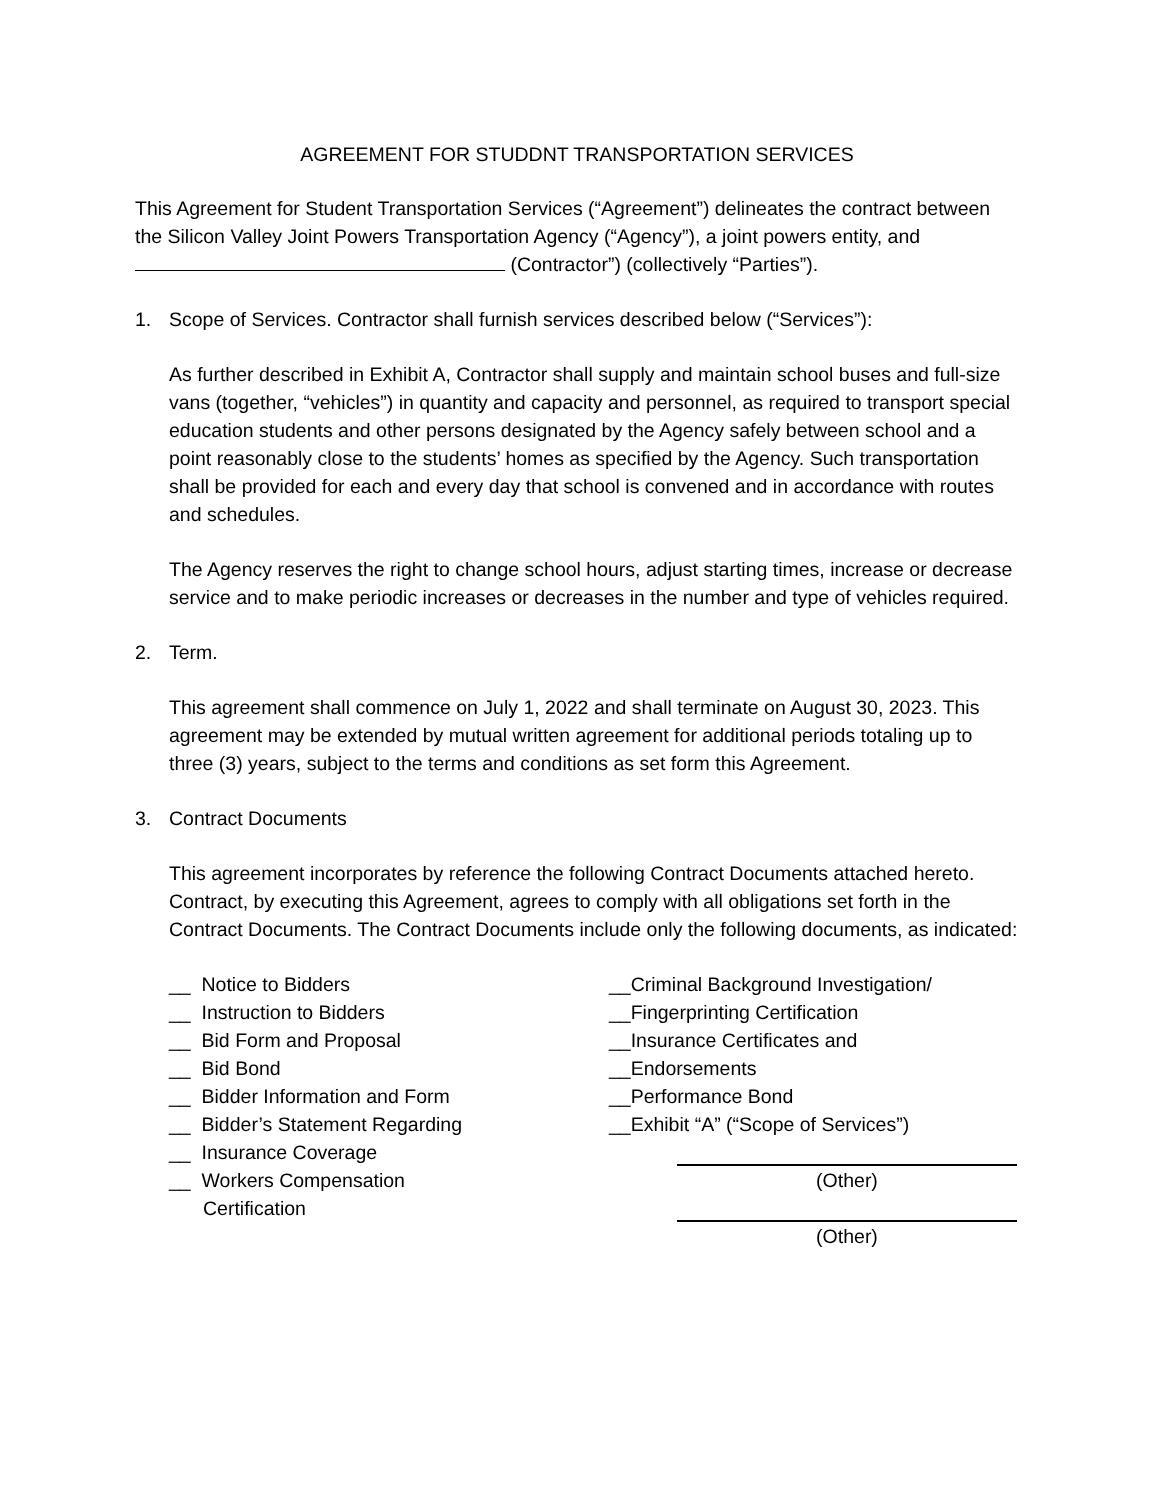AGREEMENT FOR STUDDNT TRANSPORTATION SERVICES
This Agreement for Student Transportation Services (“Agreement”) delineates the contract between the Silicon Valley Joint Powers Transportation Agency (“Agency”), a joint powers entity, and (Contractor”) (collectively “Parties”).
1. Scope of Services. Contractor shall furnish services described below (“Services”):
As further described in Exhibit A, Contractor shall supply and maintain school buses and full-size vans (together, “vehicles”) in quantity and capacity and personnel, as required to transport special education students and other persons designated by the Agency safely between school and a point reasonably close to the students’ homes as specified by the Agency. Such transportation shall be provided for each and every day that school is convened and in accordance with routes and schedules.
The Agency reserves the right to change school hours, adjust starting times, increase or decrease service and to make periodic increases or decreases in the number and type of vehicles required.
2. Term.
This agreement shall commence on July 1, 2022 and shall terminate on August 30, 2023. This agreement may be extended by mutual written agreement for additional periods totaling up to three (3) years, subject to the terms and conditions as set form this Agreement.
3. Contract Documents
This agreement incorporates by reference the following Contract Documents attached hereto. Contract, by executing this Agreement, agrees to comply with all obligations set forth in the Contract Documents. The Contract Documents include only the following documents, as indicated:
__ Notice to Bidders
__ Instruction to Bidders
__ Bid Form and Proposal
__ Bid Bond
__ Bidder Information and Form
__ Bidder’s Statement Regarding
__ Insurance Coverage
__ Workers Compensation
Certification
__Criminal Background Investigation/
__Fingerprinting Certification
__Insurance Certificates and
__Endorsements
__Performance Bond
__Exhibit “A” (“Scope of Services”)
(Other)
(Other)